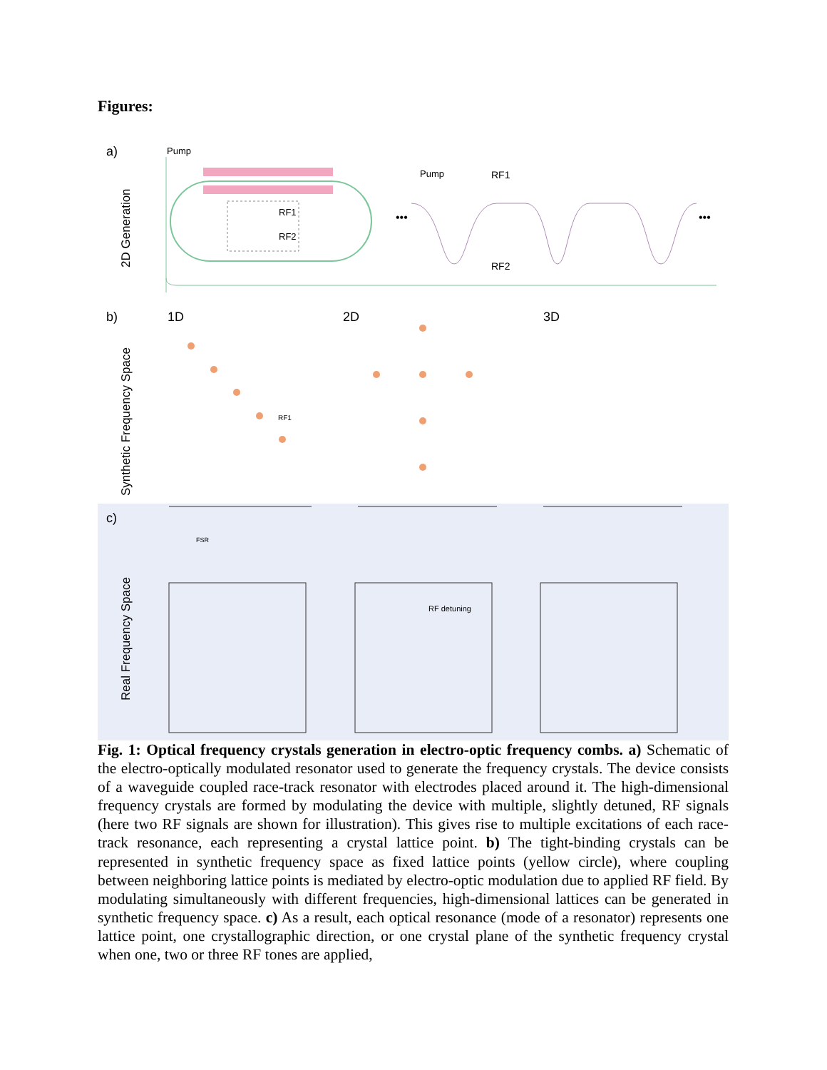Figures:
a)
2D Generation
Pump
RF1
RF2
Pump
RF1
RF2
•••
•••
b)
Synthetic Frequency Space
1D
2D
3D
c)
Real Frequency Space
FSR
RF detuning
RF1
Fig. 1: Optical frequency crystals generation in electro-optic frequency combs. a) Schematic of the electro-optically modulated resonator used to generate the frequency crystals. The device consists of a waveguide coupled race-track resonator with electrodes placed around it. The high-dimensional frequency crystals are formed by modulating the device with multiple, slightly detuned, RF signals (here two RF signals are shown for illustration). This gives rise to multiple excitations of each race-track resonance, each representing a crystal lattice point. b) The tight-binding crystals can be represented in synthetic frequency space as fixed lattice points (yellow circle), where coupling between neighboring lattice points is mediated by electro-optic modulation due to applied RF field. By modulating simultaneously with different frequencies, high-dimensional lattices can be generated in synthetic frequency space. c) As a result, each optical resonance (mode of a resonator) represents one lattice point, one crystallographic direction, or one crystal plane of the synthetic frequency crystal when one, two or three RF tones are applied,